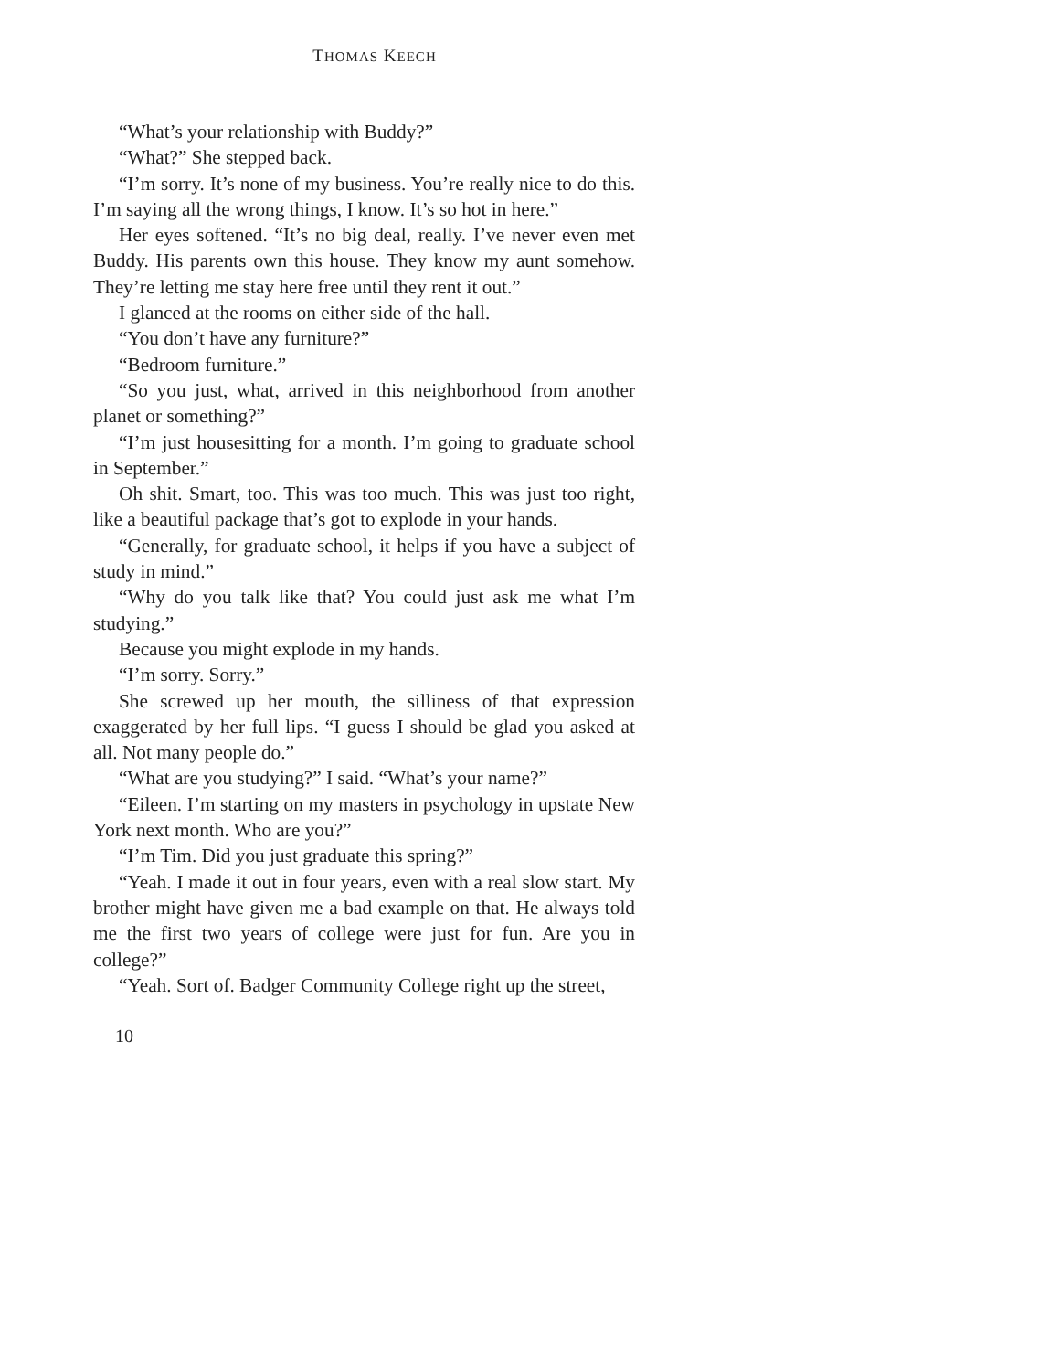THOMAS KEECH
“What’s your relationship with Buddy?”
“What?” She stepped back.
“I’m sorry. It’s none of my business. You’re really nice to do this. I’m saying all the wrong things, I know. It’s so hot in here.”
Her eyes softened. “It’s no big deal, really. I’ve never even met Buddy. His parents own this house. They know my aunt somehow. They’re letting me stay here free until they rent it out.”
I glanced at the rooms on either side of the hall.
“You don’t have any furniture?”
“Bedroom furniture.”
“So you just, what, arrived in this neighborhood from another planet or something?”
“I’m just housesitting for a month. I’m going to graduate school in September.”
Oh shit. Smart, too. This was too much. This was just too right, like a beautiful package that’s got to explode in your hands.
“Generally, for graduate school, it helps if you have a subject of study in mind.”
“Why do you talk like that? You could just ask me what I’m studying.”
Because you might explode in my hands.
“I’m sorry. Sorry.”
She screwed up her mouth, the silliness of that expression exaggerated by her full lips. “I guess I should be glad you asked at all. Not many people do.”
“What are you studying?” I said. “What’s your name?”
“Eileen. I’m starting on my masters in psychology in upstate New York next month. Who are you?”
“I’m Tim. Did you just graduate this spring?”
“Yeah. I made it out in four years, even with a real slow start. My brother might have given me a bad example on that. He always told me the first two years of college were just for fun. Are you in college?”
“Yeah. Sort of. Badger Community College right up the street,
10